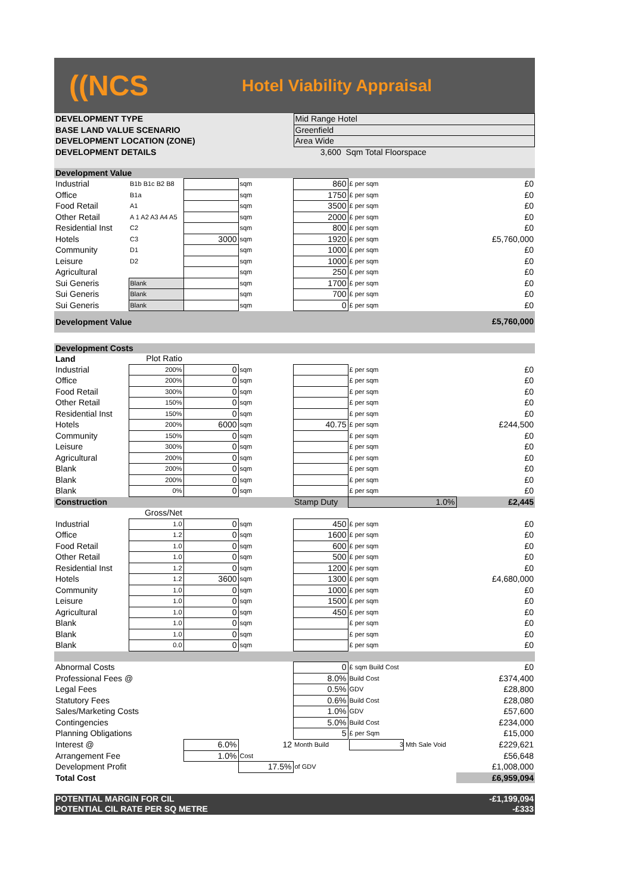((NCS
Hotel Viability Appraisal
| DEVELOPMENT TYPE | Mid Range Hotel |
| BASE LAND VALUE SCENARIO | Greenfield |
| DEVELOPMENT LOCATION (ZONE) | Area Wide |
| DEVELOPMENT DETAILS | 3,600 Sqm Total Floorspace |
| Development Value | | | | | | |
| Industrial | B1b B1c B2 B8 | | sqm | 860 | £ per sqm | £0 |
| Office | B1a | | sqm | 1750 | £ per sqm | £0 |
| Food Retail | A1 | | sqm | 3500 | £ per sqm | £0 |
| Other Retail | A 1 A2 A3 A4 A5 | | sqm | 2000 | £ per sqm | £0 |
| Residential Inst | C2 | | sqm | 800 | £ per sqm | £0 |
| Hotels | C3 | 3000 | sqm | 1920 | £ per sqm | £5,760,000 |
| Community | D1 | | sqm | 1000 | £ per sqm | £0 |
| Leisure | D2 | | sqm | 1000 | £ per sqm | £0 |
| Agricultural | | | sqm | 250 | £ per sqm | £0 |
| Sui Generis | Blank | | sqm | 1700 | £ per sqm | £0 |
| Sui Generis | Blank | | sqm | 700 | £ per sqm | £0 |
| Sui Generis | Blank | | sqm | 0 | £ per sqm | £0 |
| Development Value | | | | | | £5,760,000 |
| Development Costs | | | | | | |
| Land | Plot Ratio | | | | | |
| Industrial | 200% | 0 | sqm | | £ per sqm | £0 |
| Office | 200% | 0 | sqm | | £ per sqm | £0 |
| Food Retail | 300% | 0 | sqm | | £ per sqm | £0 |
| Other Retail | 150% | 0 | sqm | | £ per sqm | £0 |
| Residential Inst | 150% | 0 | sqm | | £ per sqm | £0 |
| Hotels | 200% | 6000 | sqm | 40.75 | £ per sqm | £244,500 |
| Community | 150% | 0 | sqm | | £ per sqm | £0 |
| Leisure | 300% | 0 | sqm | | £ per sqm | £0 |
| Agricultural | 200% | 0 | sqm | | £ per sqm | £0 |
| Blank | 200% | 0 | sqm | | £ per sqm | £0 |
| Blank | 200% | 0 | sqm | | £ per sqm | £0 |
| Blank | 0% | 0 | sqm | | £ per sqm | £0 |
| Construction | | | | Stamp Duty | 1.0% | £2,445 |
| | Gross/Net | | | | | |
| Industrial | 1.0 | 0 | sqm | 450 | £ per sqm | £0 |
| Office | 1.2 | 0 | sqm | 1600 | £ per sqm | £0 |
| Food Retail | 1.0 | 0 | sqm | 600 | £ per sqm | £0 |
| Other Retail | 1.0 | 0 | sqm | 500 | £ per sqm | £0 |
| Residential Inst | 1.2 | 0 | sqm | 1200 | £ per sqm | £0 |
| Hotels | 1.2 | 3600 | sqm | 1300 | £ per sqm | £4,680,000 |
| Community | 1.0 | 0 | sqm | 1000 | £ per sqm | £0 |
| Leisure | 1.0 | 0 | sqm | 1500 | £ per sqm | £0 |
| Agricultural | 1.0 | 0 | sqm | 450 | £ per sqm | £0 |
| Blank | 1.0 | 0 | sqm | | £ per sqm | £0 |
| Blank | 1.0 | 0 | sqm | | £ per sqm | £0 |
| Blank | 0.0 | 0 | sqm | | £ per sqm | £0 |
| Abnormal Costs | | | | 0 | £ sqm Build Cost | £0 |
| Professional Fees @ | | | | 8.0% | Build Cost | £374,400 |
| Legal Fees | | | | 0.5% | GDV | £28,800 |
| Statutory Fees | | | | 0.6% | Build Cost | £28,080 |
| Sales/Marketing Costs | | | | 1.0% | GDV | £57,600 |
| Contingencies | | | | 5.0% | Build Cost | £234,000 |
| Planning Obligations | | | | 5 | £ per Sqm | £15,000 |
| Interest @ | | 6.0% | 12 | Month Build | 3 Mth Sale Void | £229,621 |
| Arrangement Fee | | 1.0% | Cost | | | £56,648 |
| Development Profit | | | 17.5% | of GDV | | £1,008,000 |
| Total Cost | | | | | | £6,959,094 |
| POTENTIAL MARGIN FOR CIL | | | | | | -£1,199,094 |
| POTENTIAL CIL RATE PER SQ METRE | | | | | | -£333 |